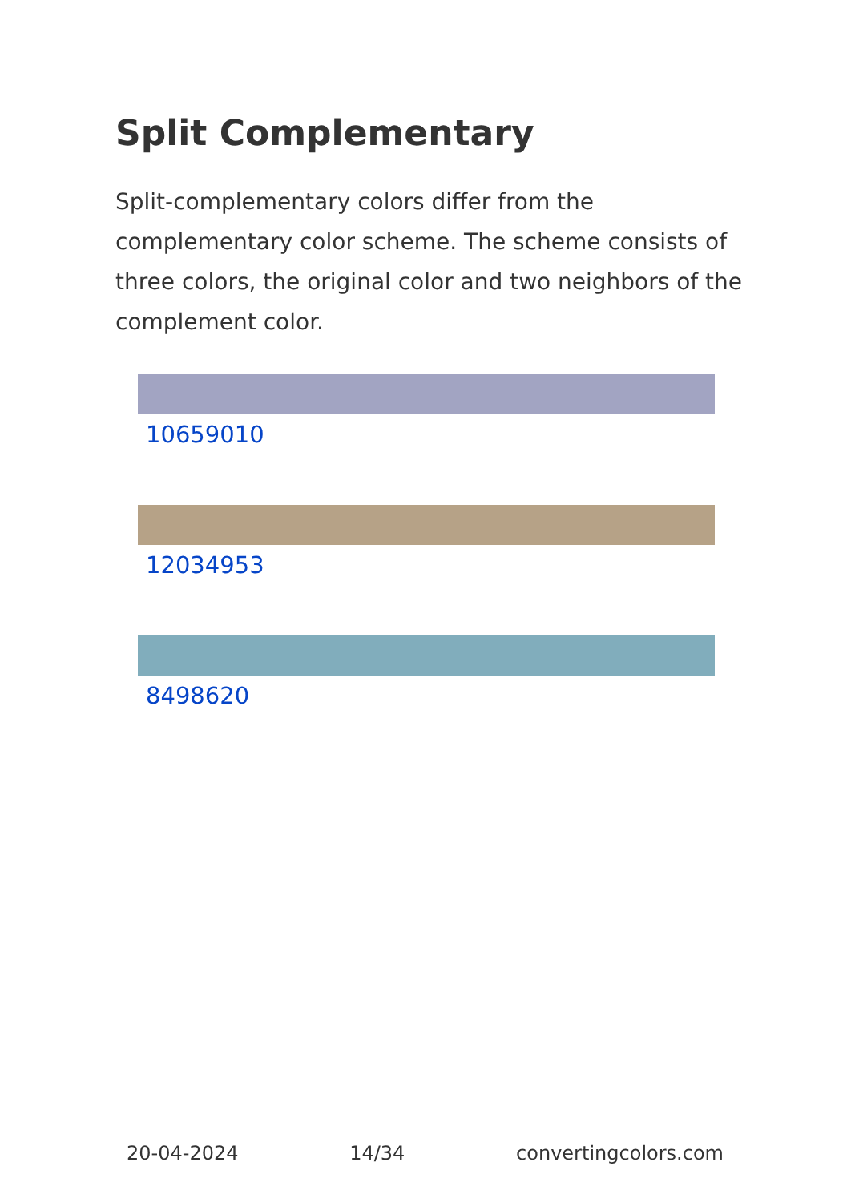Split Complementary
Split-complementary colors differ from the complementary color scheme. The scheme consists of three colors, the original color and two neighbors of the complement color.
10659010
12034953
8498620
20-04-2024 14/34 convertingcolors.com